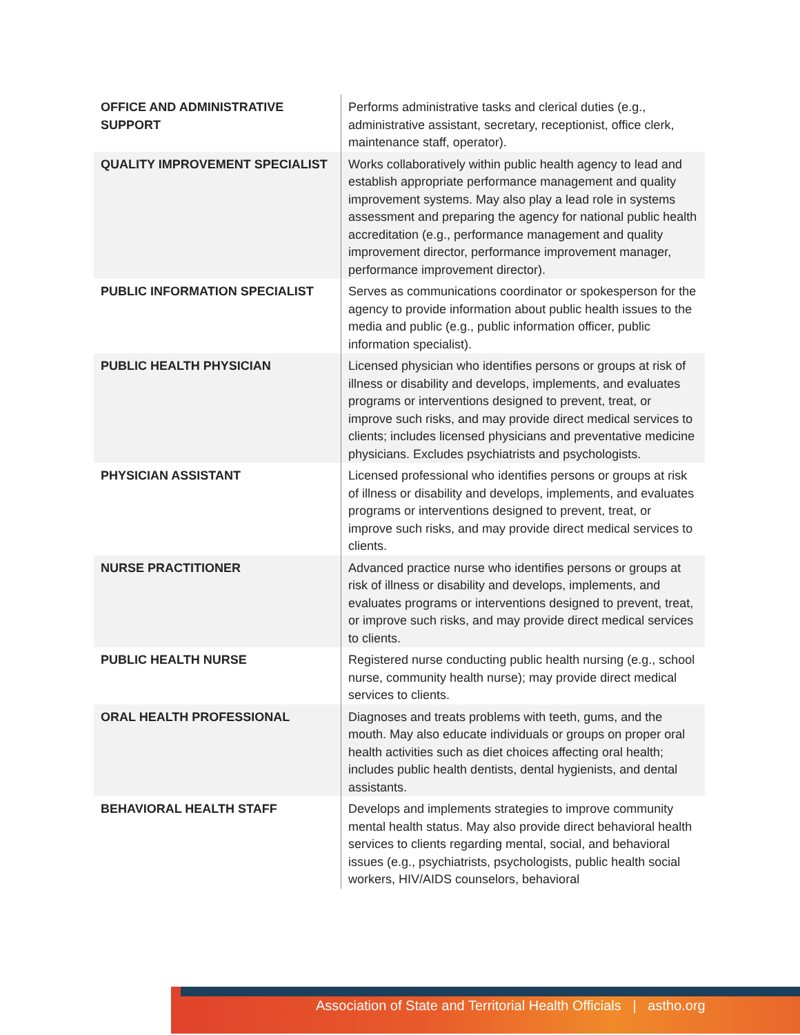| OFFICE AND ADMINISTRATIVE SUPPORT | Performs administrative tasks and clerical duties (e.g., administrative assistant, secretary, receptionist, office clerk, maintenance staff, operator). |
| QUALITY IMPROVEMENT SPECIALIST | Works collaboratively within public health agency to lead and establish appropriate performance management and quality improvement systems. May also play a lead role in systems assessment and preparing the agency for national public health accreditation (e.g., performance management and quality improvement director, performance improvement manager, performance improvement director). |
| PUBLIC INFORMATION SPECIALIST | Serves as communications coordinator or spokesperson for the agency to provide information about public health issues to the media and public (e.g., public information officer, public information specialist). |
| PUBLIC HEALTH PHYSICIAN | Licensed physician who identifies persons or groups at risk of illness or disability and develops, implements, and evaluates programs or interventions designed to prevent, treat, or improve such risks, and may provide direct medical services to clients; includes licensed physicians and preventative medicine physicians. Excludes psychiatrists and psychologists. |
| PHYSICIAN ASSISTANT | Licensed professional who identifies persons or groups at risk of illness or disability and develops, implements, and evaluates programs or interventions designed to prevent, treat, or improve such risks, and may provide direct medical services to clients. |
| NURSE PRACTITIONER | Advanced practice nurse who identifies persons or groups at risk of illness or disability and develops, implements, and evaluates programs or interventions designed to prevent, treat, or improve such risks, and may provide direct medical services to clients. |
| PUBLIC HEALTH NURSE | Registered nurse conducting public health nursing (e.g., school nurse, community health nurse); may provide direct medical services to clients. |
| ORAL HEALTH PROFESSIONAL | Diagnoses and treats problems with teeth, gums, and the mouth. May also educate individuals or groups on proper oral health activities such as diet choices affecting oral health; includes public health dentists, dental hygienists, and dental assistants. |
| BEHAVIORAL HEALTH STAFF | Develops and implements strategies to improve community mental health status. May also provide direct behavioral health services to clients regarding mental, social, and behavioral issues (e.g., psychiatrists, psychologists, public health social workers, HIV/AIDS counselors, behavioral |
Association of State and Territorial Health Officials | astho.org